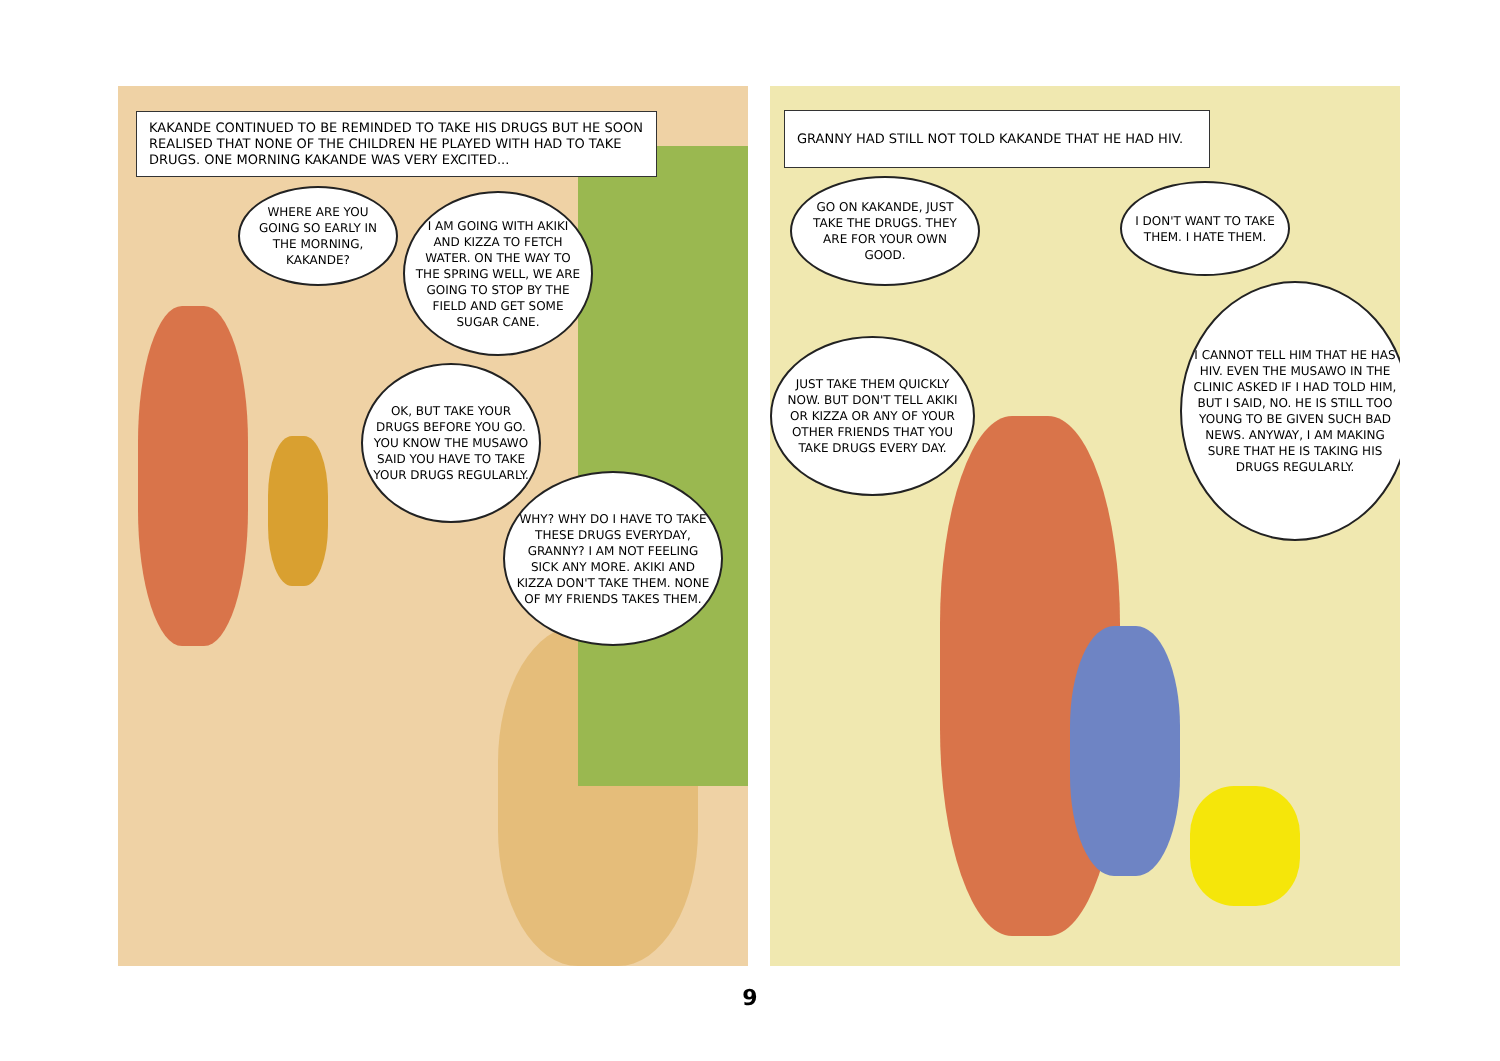KAKANDE CONTINUED TO BE REMINDED TO TAKE HIS DRUGS BUT HE SOON REALISED THAT NONE OF THE CHILDREN HE PLAYED WITH HAD TO TAKE DRUGS. ONE MORNING KAKANDE WAS VERY EXCITED...
WHERE ARE YOU GOING SO EARLY IN THE MORNING, KAKANDE?
I AM GOING WITH AKIKI AND KIZZA TO FETCH WATER. ON THE WAY TO THE SPRING WELL, WE ARE GOING TO STOP BY THE FIELD AND GET SOME SUGAR CANE.
OK, BUT TAKE YOUR DRUGS BEFORE YOU GO. YOU KNOW THE MUSAWO SAID YOU HAVE TO TAKE YOUR DRUGS REGULARLY.
WHY? WHY DO I HAVE TO TAKE THESE DRUGS EVERYDAY, GRANNY? I AM NOT FEELING SICK ANY MORE. AKIKI AND KIZZA DON'T TAKE THEM. NONE OF MY FRIENDS TAKES THEM.
GRANNY HAD STILL NOT TOLD KAKANDE THAT HE HAD HIV.
GO ON KAKANDE, JUST TAKE THE DRUGS. THEY ARE FOR YOUR OWN GOOD.
I DON'T WANT TO TAKE THEM. I HATE THEM.
JUST TAKE THEM QUICKLY NOW. BUT DON'T TELL AKIKI OR KIZZA OR ANY OF YOUR OTHER FRIENDS THAT YOU TAKE DRUGS EVERY DAY.
I CANNOT TELL HIM THAT HE HAS HIV. EVEN THE MUSAWO IN THE CLINIC ASKED IF I HAD TOLD HIM, BUT I SAID, NO. HE IS STILL TOO YOUNG TO BE GIVEN SUCH BAD NEWS. ANYWAY, I AM MAKING SURE THAT HE IS TAKING HIS DRUGS REGULARLY.
9